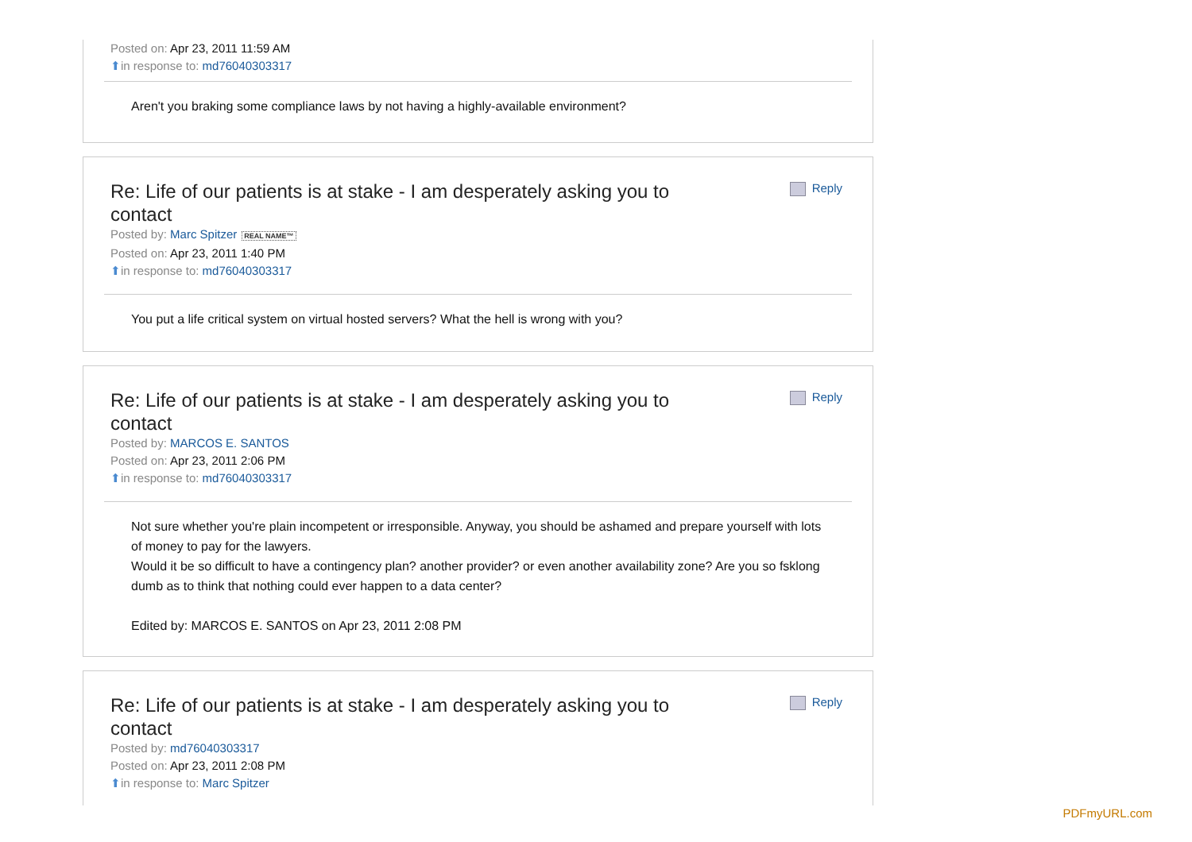Posted on: Apr 23, 2011 11:59 AM
⬆in response to: md76040303317
Aren't you braking some compliance laws by not having a highly-available environment?
Re: Life of our patients is at stake - I am desperately asking you to contact
Reply
Posted by: Marc Spitzer REAL NAME™
Posted on: Apr 23, 2011 1:40 PM
⬆in response to: md76040303317
You put a life critical system on virtual hosted servers? What the hell is wrong with you?
Re: Life of our patients is at stake - I am desperately asking you to contact
Reply
Posted by: MARCOS E. SANTOS
Posted on: Apr 23, 2011 2:06 PM
⬆in response to: md76040303317
Not sure whether you're plain incompetent or irresponsible. Anyway, you should be ashamed and prepare yourself with lots of money to pay for the lawyers.
Would it be so difficult to have a contingency plan? another provider? or even another availability zone? Are you so fsklong dumb as to think that nothing could ever happen to a data center?
Edited by: MARCOS E. SANTOS on Apr 23, 2011 2:08 PM
Re: Life of our patients is at stake - I am desperately asking you to contact
Reply
Posted by: md76040303317
Posted on: Apr 23, 2011 2:08 PM
⬆in response to: Marc Spitzer
PDFmyURL.com